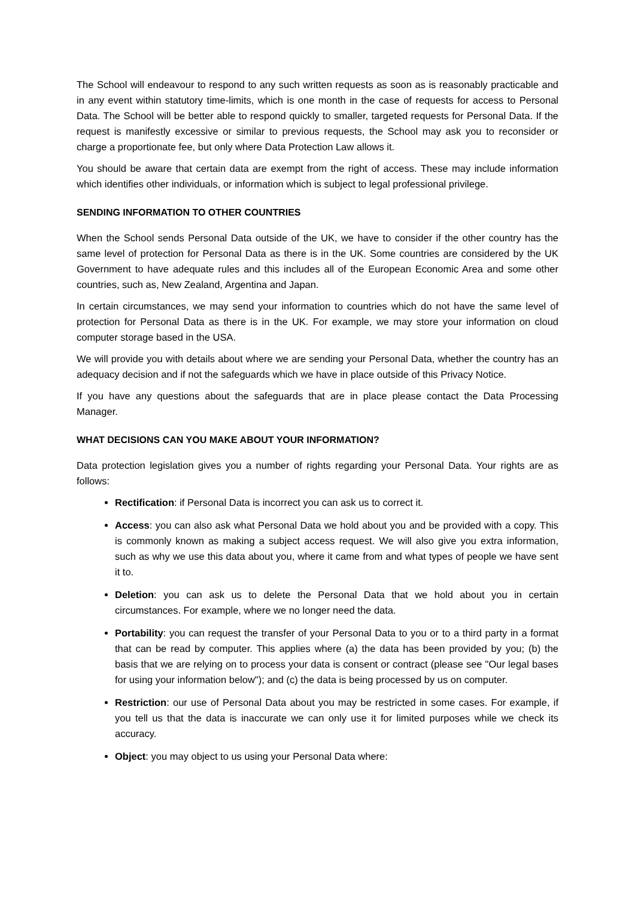The School will endeavour to respond to any such written requests as soon as is reasonably practicable and in any event within statutory time-limits, which is one month in the case of requests for access to Personal Data. The School will be better able to respond quickly to smaller, targeted requests for Personal Data. If the request is manifestly excessive or similar to previous requests, the School may ask you to reconsider or charge a proportionate fee, but only where Data Protection Law allows it.
You should be aware that certain data are exempt from the right of access. These may include information which identifies other individuals, or information which is subject to legal professional privilege.
SENDING INFORMATION TO OTHER COUNTRIES
When the School sends Personal Data outside of the UK, we have to consider if the other country has the same level of protection for Personal Data as there is in the UK. Some countries are considered by the UK Government to have adequate rules and this includes all of the European Economic Area and some other countries, such as, New Zealand, Argentina and Japan.
In certain circumstances, we may send your information to countries which do not have the same level of protection for Personal Data as there is in the UK. For example, we may store your information on cloud computer storage based in the USA.
We will provide you with details about where we are sending your Personal Data, whether the country has an adequacy decision and if not the safeguards which we have in place outside of this Privacy Notice.
If you have any questions about the safeguards that are in place please contact the Data Processing Manager.
WHAT DECISIONS CAN YOU MAKE ABOUT YOUR INFORMATION?
Data protection legislation gives you a number of rights regarding your Personal Data. Your rights are as follows:
Rectification: if Personal Data is incorrect you can ask us to correct it.
Access: you can also ask what Personal Data we hold about you and be provided with a copy. This is commonly known as making a subject access request. We will also give you extra information, such as why we use this data about you, where it came from and what types of people we have sent it to.
Deletion: you can ask us to delete the Personal Data that we hold about you in certain circumstances. For example, where we no longer need the data.
Portability: you can request the transfer of your Personal Data to you or to a third party in a format that can be read by computer. This applies where (a) the data has been provided by you; (b) the basis that we are relying on to process your data is consent or contract (please see "Our legal bases for using your information below"); and (c) the data is being processed by us on computer.
Restriction: our use of Personal Data about you may be restricted in some cases. For example, if you tell us that the data is inaccurate we can only use it for limited purposes while we check its accuracy.
Object: you may object to us using your Personal Data where: